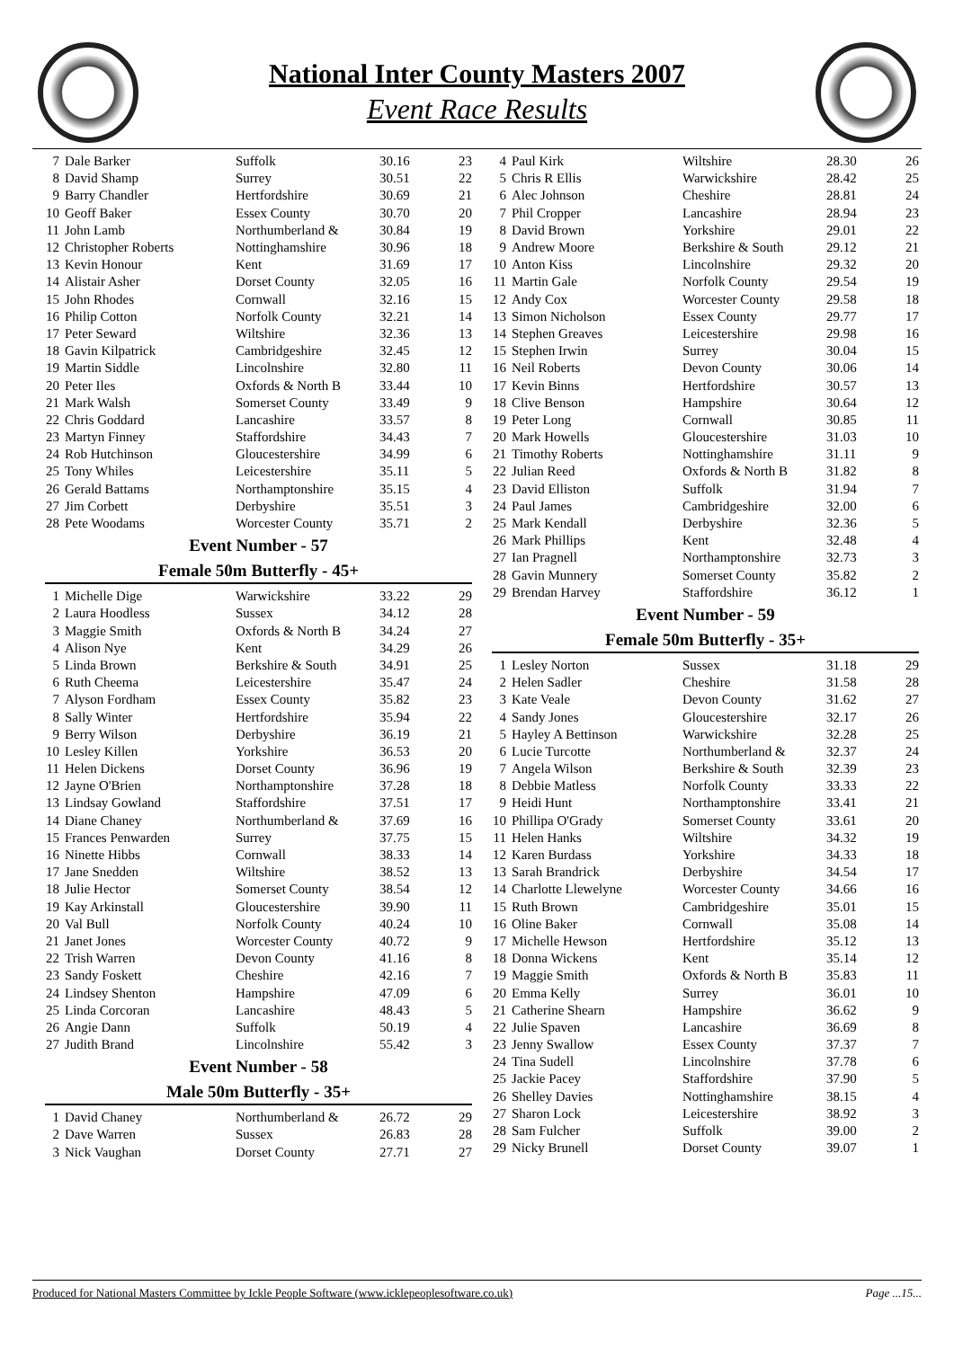National Inter County Masters 2007
Event Race Results
| 7 | Dale Barker | Suffolk | 30.16 | 23 |
| 8 | David Shamp | Surrey | 30.51 | 22 |
| 9 | Barry Chandler | Hertfordshire | 30.69 | 21 |
| 10 | Geoff Baker | Essex County | 30.70 | 20 |
| 11 | John Lamb | Northumberland & | 30.84 | 19 |
| 12 | Christopher Roberts | Nottinghamshire | 30.96 | 18 |
| 13 | Kevin Honour | Kent | 31.69 | 17 |
| 14 | Alistair Asher | Dorset County | 32.05 | 16 |
| 15 | John Rhodes | Cornwall | 32.16 | 15 |
| 16 | Philip Cotton | Norfolk County | 32.21 | 14 |
| 17 | Peter Seward | Wiltshire | 32.36 | 13 |
| 18 | Gavin Kilpatrick | Cambridgeshire | 32.45 | 12 |
| 19 | Martin Siddle | Lincolnshire | 32.80 | 11 |
| 20 | Peter Iles | Oxfords & North B | 33.44 | 10 |
| 21 | Mark Walsh | Somerset County | 33.49 | 9 |
| 22 | Chris Goddard | Lancashire | 33.57 | 8 |
| 23 | Martyn Finney | Staffordshire | 34.43 | 7 |
| 24 | Rob Hutchinson | Gloucestershire | 34.99 | 6 |
| 25 | Tony Whiles | Leicestershire | 35.11 | 5 |
| 26 | Gerald Battams | Northamptonshire | 35.15 | 4 |
| 27 | Jim Corbett | Derbyshire | 35.51 | 3 |
| 28 | Pete Woodams | Worcester County | 35.71 | 2 |
Event Number - 57
Female 50m Butterfly - 45+
| 1 | Michelle Dige | Warwickshire | 33.22 | 29 |
| 2 | Laura Hoodless | Sussex | 34.12 | 28 |
| 3 | Maggie Smith | Oxfords & North B | 34.24 | 27 |
| 4 | Alison Nye | Kent | 34.29 | 26 |
| 5 | Linda Brown | Berkshire & South | 34.91 | 25 |
| 6 | Ruth Cheema | Leicestershire | 35.47 | 24 |
| 7 | Alyson Fordham | Essex County | 35.82 | 23 |
| 8 | Sally Winter | Hertfordshire | 35.94 | 22 |
| 9 | Berry Wilson | Derbyshire | 36.19 | 21 |
| 10 | Lesley Killen | Yorkshire | 36.53 | 20 |
| 11 | Helen Dickens | Dorset County | 36.96 | 19 |
| 12 | Jayne O'Brien | Northamptonshire | 37.28 | 18 |
| 13 | Lindsay Gowland | Staffordshire | 37.51 | 17 |
| 14 | Diane Chaney | Northumberland & | 37.69 | 16 |
| 15 | Frances Penwarden | Surrey | 37.75 | 15 |
| 16 | Ninette Hibbs | Cornwall | 38.33 | 14 |
| 17 | Jane Snedden | Wiltshire | 38.52 | 13 |
| 18 | Julie Hector | Somerset County | 38.54 | 12 |
| 19 | Kay Arkinstall | Gloucestershire | 39.90 | 11 |
| 20 | Val Bull | Norfolk County | 40.24 | 10 |
| 21 | Janet Jones | Worcester County | 40.72 | 9 |
| 22 | Trish Warren | Devon County | 41.16 | 8 |
| 23 | Sandy Foskett | Cheshire | 42.16 | 7 |
| 24 | Lindsey Shenton | Hampshire | 47.09 | 6 |
| 25 | Linda Corcoran | Lancashire | 48.43 | 5 |
| 26 | Angie Dann | Suffolk | 50.19 | 4 |
| 27 | Judith Brand | Lincolnshire | 55.42 | 3 |
Event Number - 58
Male 50m Butterfly - 35+
| 1 | David Chaney | Northumberland & | 26.72 | 29 |
| 2 | Dave Warren | Sussex | 26.83 | 28 |
| 3 | Nick Vaughan | Dorset County | 27.71 | 27 |
| 4 | Paul Kirk | Wiltshire | 28.30 | 26 |
| 5 | Chris R Ellis | Warwickshire | 28.42 | 25 |
| 6 | Alec Johnson | Cheshire | 28.81 | 24 |
| 7 | Phil Cropper | Lancashire | 28.94 | 23 |
| 8 | David Brown | Yorkshire | 29.01 | 22 |
| 9 | Andrew Moore | Berkshire & South | 29.12 | 21 |
| 10 | Anton Kiss | Lincolnshire | 29.32 | 20 |
| 11 | Martin Gale | Norfolk County | 29.54 | 19 |
| 12 | Andy Cox | Worcester County | 29.58 | 18 |
| 13 | Simon Nicholson | Essex County | 29.77 | 17 |
| 14 | Stephen Greaves | Leicestershire | 29.98 | 16 |
| 15 | Stephen Irwin | Surrey | 30.04 | 15 |
| 16 | Neil Roberts | Devon County | 30.06 | 14 |
| 17 | Kevin Binns | Hertfordshire | 30.57 | 13 |
| 18 | Clive Benson | Hampshire | 30.64 | 12 |
| 19 | Peter Long | Cornwall | 30.85 | 11 |
| 20 | Mark Howells | Gloucestershire | 31.03 | 10 |
| 21 | Timothy Roberts | Nottinghamshire | 31.11 | 9 |
| 22 | Julian Reed | Oxfords & North B | 31.82 | 8 |
| 23 | David Elliston | Suffolk | 31.94 | 7 |
| 24 | Paul James | Cambridgeshire | 32.00 | 6 |
| 25 | Mark Kendall | Derbyshire | 32.36 | 5 |
| 26 | Mark Phillips | Kent | 32.48 | 4 |
| 27 | Ian Pragnell | Northamptonshire | 32.73 | 3 |
| 28 | Gavin Munnery | Somerset County | 35.82 | 2 |
| 29 | Brendan Harvey | Staffordshire | 36.12 | 1 |
Event Number - 59
Female 50m Butterfly - 35+
| 1 | Lesley Norton | Sussex | 31.18 | 29 |
| 2 | Helen Sadler | Cheshire | 31.58 | 28 |
| 3 | Kate Veale | Devon County | 31.62 | 27 |
| 4 | Sandy Jones | Gloucestershire | 32.17 | 26 |
| 5 | Hayley A Bettinson | Warwickshire | 32.28 | 25 |
| 6 | Lucie Turcotte | Northumberland & | 32.37 | 24 |
| 7 | Angela Wilson | Berkshire & South | 32.39 | 23 |
| 8 | Debbie Matless | Norfolk County | 33.33 | 22 |
| 9 | Heidi Hunt | Northamptonshire | 33.41 | 21 |
| 10 | Phillipa O'Grady | Somerset County | 33.61 | 20 |
| 11 | Helen Hanks | Wiltshire | 34.32 | 19 |
| 12 | Karen Burdass | Yorkshire | 34.33 | 18 |
| 13 | Sarah Brandrick | Derbyshire | 34.54 | 17 |
| 14 | Charlotte Llewelyne | Worcester County | 34.66 | 16 |
| 15 | Ruth Brown | Cambridgeshire | 35.01 | 15 |
| 16 | Oline Baker | Cornwall | 35.08 | 14 |
| 17 | Michelle Hewson | Hertfordshire | 35.12 | 13 |
| 18 | Donna Wickens | Kent | 35.14 | 12 |
| 19 | Maggie Smith | Oxfords & North B | 35.83 | 11 |
| 20 | Emma Kelly | Surrey | 36.01 | 10 |
| 21 | Catherine Shearn | Hampshire | 36.62 | 9 |
| 22 | Julie Spaven | Lancashire | 36.69 | 8 |
| 23 | Jenny Swallow | Essex County | 37.37 | 7 |
| 24 | Tina Sudell | Lincolnshire | 37.78 | 6 |
| 25 | Jackie Pacey | Staffordshire | 37.90 | 5 |
| 26 | Shelley Davies | Nottinghamshire | 38.15 | 4 |
| 27 | Sharon Lock | Leicestershire | 38.92 | 3 |
| 28 | Sam Fulcher | Suffolk | 39.00 | 2 |
| 29 | Nicky Brunell | Dorset County | 39.07 | 1 |
Produced for National Masters Committee by Ickle People Software (www.icklepeoplesoftware.co.uk) Page ...15...